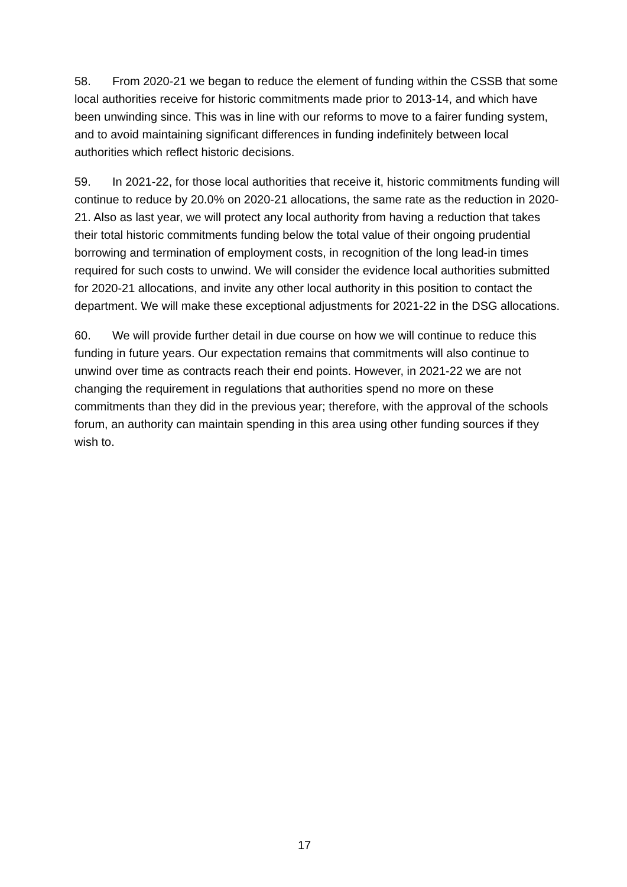58. From 2020-21 we began to reduce the element of funding within the CSSB that some local authorities receive for historic commitments made prior to 2013-14, and which have been unwinding since. This was in line with our reforms to move to a fairer funding system, and to avoid maintaining significant differences in funding indefinitely between local authorities which reflect historic decisions.
59. In 2021-22, for those local authorities that receive it, historic commitments funding will continue to reduce by 20.0% on 2020-21 allocations, the same rate as the reduction in 2020-21. Also as last year, we will protect any local authority from having a reduction that takes their total historic commitments funding below the total value of their ongoing prudential borrowing and termination of employment costs, in recognition of the long lead-in times required for such costs to unwind. We will consider the evidence local authorities submitted for 2020-21 allocations, and invite any other local authority in this position to contact the department. We will make these exceptional adjustments for 2021-22 in the DSG allocations.
60. We will provide further detail in due course on how we will continue to reduce this funding in future years. Our expectation remains that commitments will also continue to unwind over time as contracts reach their end points. However, in 2021-22 we are not changing the requirement in regulations that authorities spend no more on these commitments than they did in the previous year; therefore, with the approval of the schools forum, an authority can maintain spending in this area using other funding sources if they wish to.
17